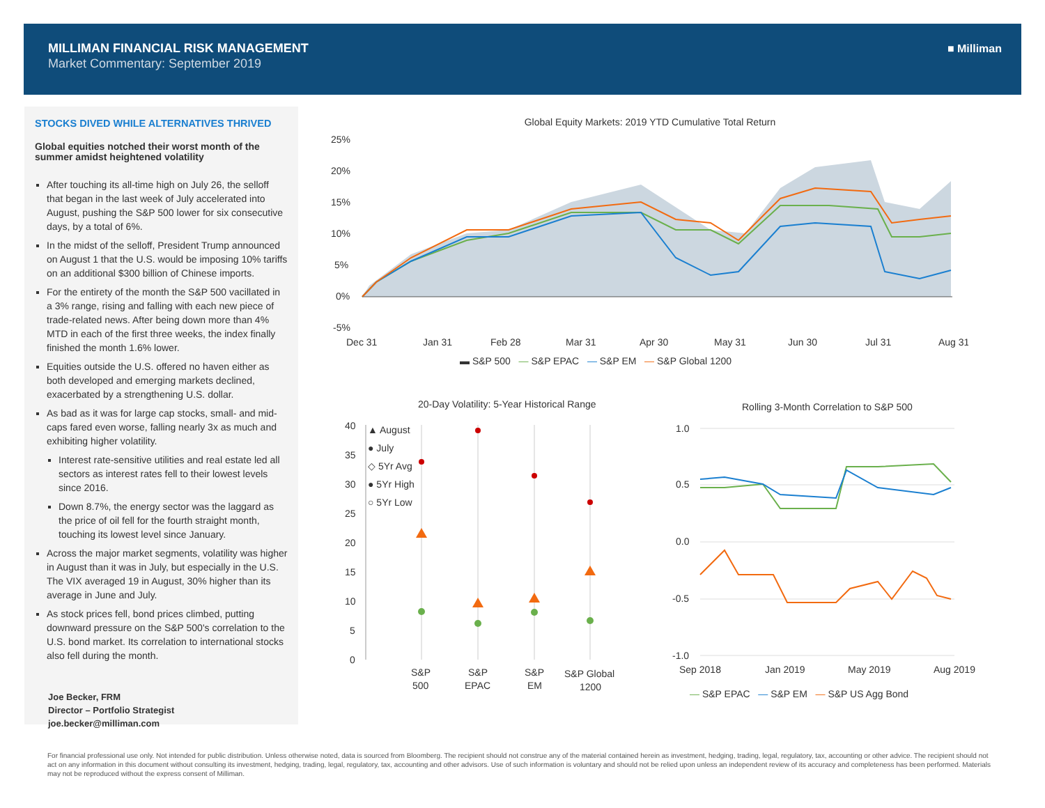MILLIMAN FINANCIAL RISK MANAGEMENT
Market Commentary: September 2019
■ Milliman
STOCKS DIVED WHILE ALTERNATIVES THRIVED
Global equities notched their worst month of the summer amidst heightened volatility
After touching its all-time high on July 26, the selloff that began in the last week of July accelerated into August, pushing the S&P 500 lower for six consecutive days, by a total of 6%.
In the midst of the selloff, President Trump announced on August 1 that the U.S. would be imposing 10% tariffs on an additional $300 billion of Chinese imports.
For the entirety of the month the S&P 500 vacillated in a 3% range, rising and falling with each new piece of trade-related news. After being down more than 4% MTD in each of the first three weeks, the index finally finished the month 1.6% lower.
Equities outside the U.S. offered no haven either as both developed and emerging markets declined, exacerbated by a strengthening U.S. dollar.
As bad as it was for large cap stocks, small- and mid-caps fared even worse, falling nearly 3x as much and exhibiting higher volatility.
Interest rate-sensitive utilities and real estate led all sectors as interest rates fell to their lowest levels since 2016.
Down 8.7%, the energy sector was the laggard as the price of oil fell for the fourth straight month, touching its lowest level since January.
Across the major market segments, volatility was higher in August than it was in July, but especially in the U.S. The VIX averaged 19 in August, 30% higher than its average in June and July.
As stock prices fell, bond prices climbed, putting downward pressure on the S&P 500's correlation to the U.S. bond market. Its correlation to international stocks also fell during the month.
Joe Becker, FRM
Director – Portfolio Strategist
joe.becker@milliman.com
Global Equity Markets: 2019 YTD Cumulative Total Return
25%
20%
15%
10%
5%
0%
-5%
Dec 31
Jan 31
Feb 28
Mar 31
Apr 30
May 31
Jun 30
Jul 31
Aug 31
▬ S&P 500 — S&P EPAC — S&P EM — S&P Global 1200
20-Day Volatility: 5-Year Historical Range
40
35
30
25
20
15
10
5
0
▲ August
● July
◇ 5Yr Avg
● 5Yr High
○ 5Yr Low
S&P
500
S&P
EPAC
S&P
EM
S&P Global
1200
Rolling 3-Month Correlation to S&P 500
1.0
0.5
0.0
-0.5
-1.0
Sep 2018
Jan 2019
May 2019
Aug 2019
— S&P EPAC — S&P EM — S&P US Agg Bond
For financial professional use only. Not intended for public distribution. Unless otherwise noted, data is sourced from Bloomberg. The recipient should not construe any of the material contained herein as investment, hedging, trading, legal, regulatory, tax, accounting or other advice. The recipient should not act on any information in this document without consulting its investment, hedging, trading, legal, regulatory, tax, accounting and other advisors. Use of such information is voluntary and should not be relied upon unless an independent review of its accuracy and completeness has been performed. Materials may not be reproduced without the express consent of Milliman.